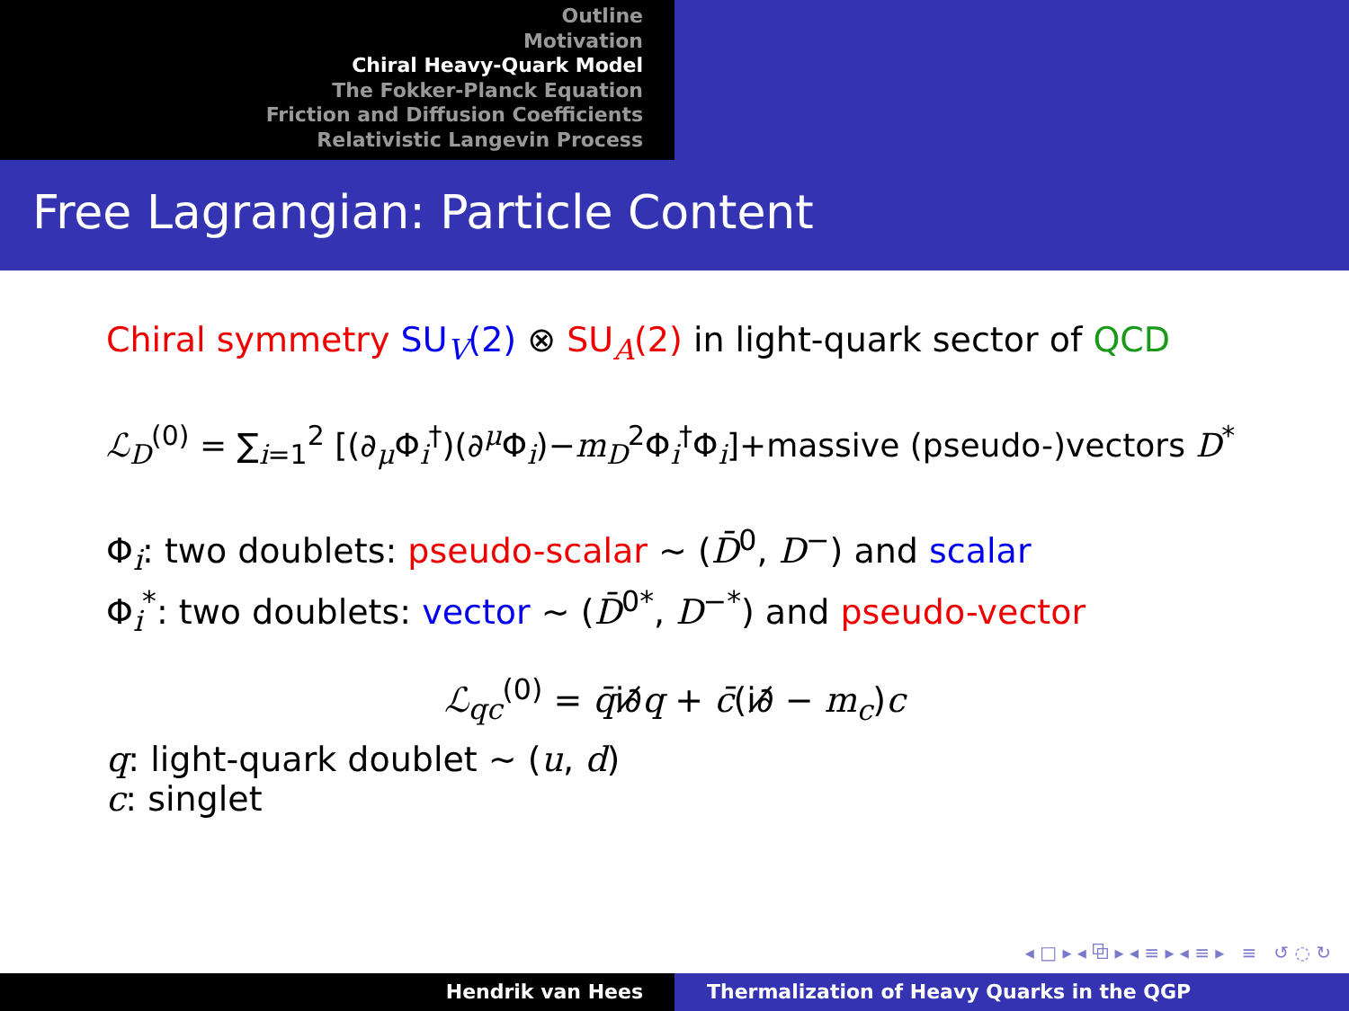Outline
Motivation
Chiral Heavy-Quark Model
The Fokker-Planck Equation
Friction and Diffusion Coefficients
Relativistic Langevin Process
Free Lagrangian: Particle Content
Chiral symmetry SU<sub>V</sub>(2) ⊗ SU<sub>A</sub>(2) in light-quark sector of QCD
ℒ<sub>D</sub><sup>(0)</sup> = ∑<sub>i=1</sub><sup>2</sup> [(∂<sub>μ</sub>Φ<sub>i</sub><sup>†</sup>)(∂<sup>μ</sup>Φ<sub>i</sub>)−m<sub>D</sub><sup>2</sup>Φ<sub>i</sub><sup>†</sup>Φ<sub>i</sub>]+massive (pseudo-)vectors D<sup>*</sup>
Φ<sub>i</sub>: two doublets: pseudo-scalar ∼ (D̄<sup>0</sup>, D<sup>−</sup>) and scalar
Φ<sub>i</sub><sup>*</sup>: two doublets: vector ∼ (D̄<sup>0*</sup>, D<sup>−*</sup>) and pseudo-vector
ℒ<sub>qc</sub><sup>(0)</sup> = q̄i∂̸q + c̄(i∂̸ − m<sub>c</sub>)c
q: light-quark doublet ∼ (u, d)
c: singlet
◂ □ ▸ ◂ ⧉ ▸ ◂ ≡ ▸ ◂ ≡ ▸ ≡ ↺ ◌ ↻
Hendrik van Hees Thermalization of Heavy Quarks in the QGP